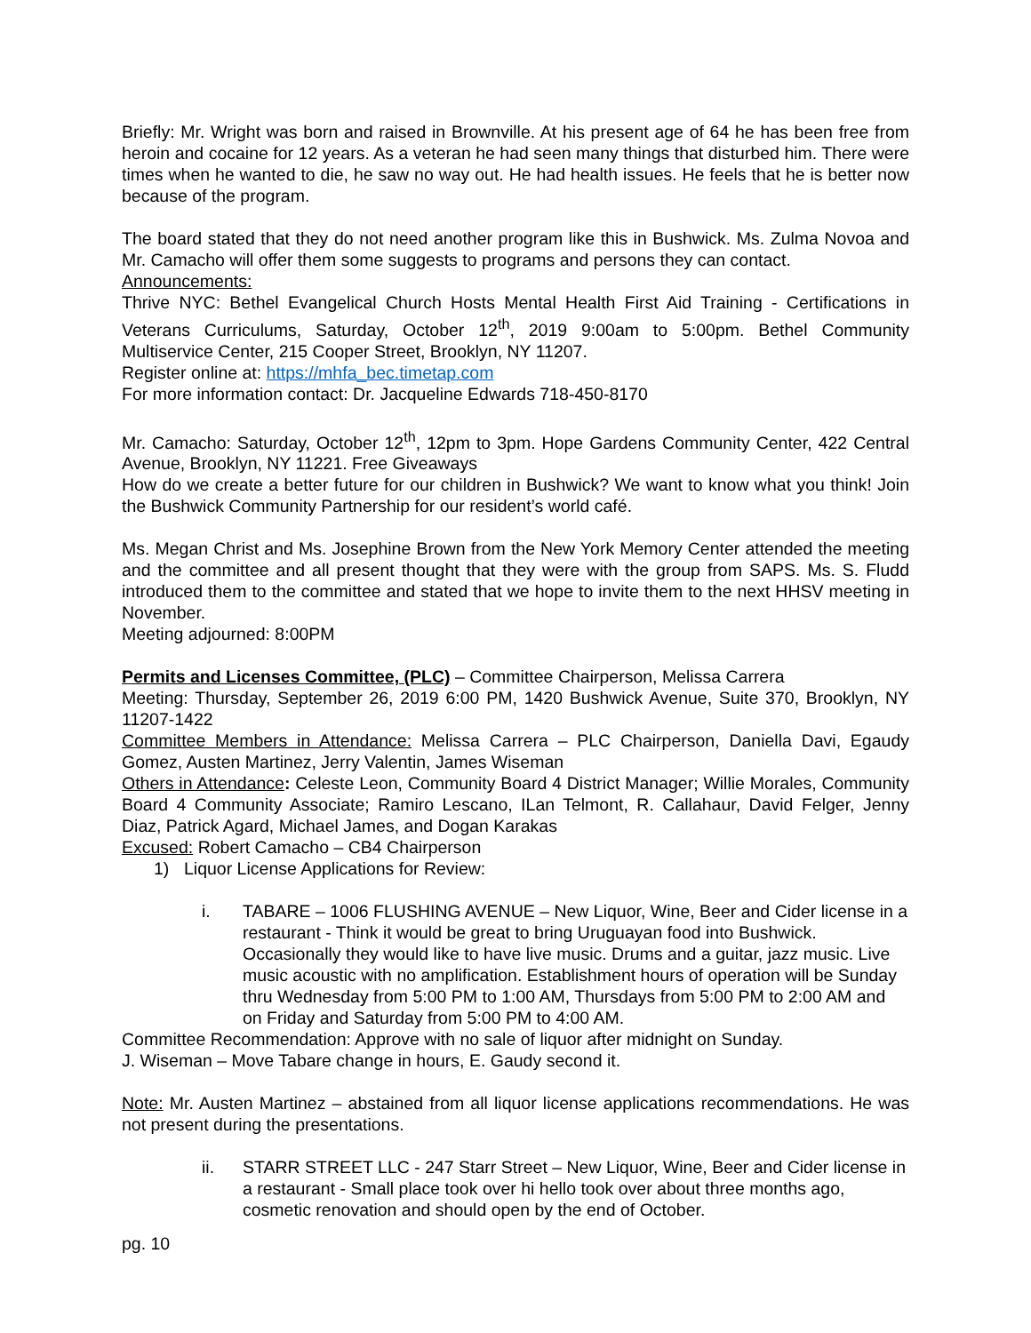Briefly: Mr. Wright was born and raised in Brownville. At his present age of 64 he has been free from heroin and cocaine for 12 years. As a veteran he had seen many things that disturbed him. There were times when he wanted to die, he saw no way out. He had health issues. He feels that he is better now because of the program.
The board stated that they do not need another program like this in Bushwick. Ms. Zulma Novoa and Mr. Camacho will offer them some suggests to programs and persons they can contact.
Announcements:
Thrive NYC: Bethel Evangelical Church Hosts Mental Health First Aid Training - Certifications in Veterans Curriculums, Saturday, October 12<sup>th</sup>, 2019 9:00am to 5:00pm. Bethel Community Multiservice Center, 215 Cooper Street, Brooklyn, NY 11207.
Register online at: https://mhfa_bec.timetap.com
For more information contact: Dr. Jacqueline Edwards 718-450-8170
Mr. Camacho: Saturday, October 12<sup>th</sup>, 12pm to 3pm. Hope Gardens Community Center, 422 Central Avenue, Brooklyn, NY 11221. Free Giveaways
How do we create a better future for our children in Bushwick? We want to know what you think! Join the Bushwick Community Partnership for our resident’s world café.
Ms. Megan Christ and Ms. Josephine Brown from the New York Memory Center attended the meeting and the committee and all present thought that they were with the group from SAPS. Ms. S. Fludd introduced them to the committee and stated that we hope to invite them to the next HHSV meeting in November.
Meeting adjourned: 8:00PM
Permits and Licenses Committee, (PLC) – Committee Chairperson, Melissa Carrera
Meeting: Thursday, September 26, 2019 6:00 PM, 1420 Bushwick Avenue, Suite 370, Brooklyn, NY 11207-1422
Committee Members in Attendance: Melissa Carrera – PLC Chairperson, Daniella Davi, Egaudy Gomez, Austen Martinez, Jerry Valentin, James Wiseman
Others in Attendance: Celeste Leon, Community Board 4 District Manager; Willie Morales, Community Board 4 Community Associate; Ramiro Lescano, ILan Telmont, R. Callahaur, David Felger, Jenny Diaz, Patrick Agard, Michael James, and Dogan Karakas
Excused: Robert Camacho – CB4 Chairperson
1) Liquor License Applications for Review:
i. TABARE – 1006 FLUSHING AVENUE – New Liquor, Wine, Beer and Cider license in a restaurant - Think it would be great to bring Uruguayan food into Bushwick. Occasionally they would like to have live music. Drums and a guitar, jazz music. Live music acoustic with no amplification. Establishment hours of operation will be Sunday thru Wednesday from 5:00 PM to 1:00 AM, Thursdays from 5:00 PM to 2:00 AM and on Friday and Saturday from 5:00 PM to 4:00 AM.
Committee Recommendation: Approve with no sale of liquor after midnight on Sunday.
J. Wiseman – Move Tabare change in hours, E. Gaudy second it.
Note: Mr. Austen Martinez – abstained from all liquor license applications recommendations. He was not present during the presentations.
ii. STARR STREET LLC - 247 Starr Street – New Liquor, Wine, Beer and Cider license in a restaurant - Small place took over hi hello took over about three months ago, cosmetic renovation and should open by the end of October.
pg. 10